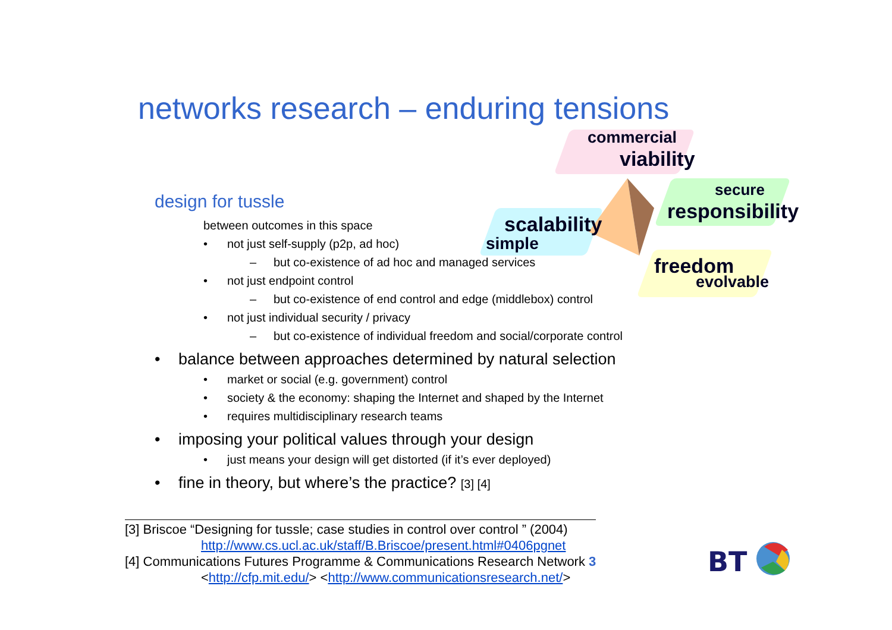networks research – enduring tensions
commercial
viability
secure
responsibility
scalability
simple
freedom
evolvable
design for tussle
between outcomes in this space
• not just self-supply (p2p, ad hoc)
– but co-existence of ad hoc and managed services
• not just endpoint control
– but co-existence of end control and edge (middlebox) control
• not just individual security / privacy
– but co-existence of individual freedom and social/corporate control
• balance between approaches determined by natural selection
• market or social (e.g. government) control
• society & the economy: shaping the Internet and shaped by the Internet
• requires multidisciplinary research teams
• imposing your political values through your design
• just means your design will get distorted (if it’s ever deployed)
• fine in theory, but where’s the practice? [3] [4]
[3] Briscoe “Designing for tussle; case studies in control over control ” (2004)
http://www.cs.ucl.ac.uk/staff/B.Briscoe/present.html#0406pgnet
[4] Communications Futures Programme & Communications Research Network 3
<http://cfp.mit.edu/> <http://www.communicationsresearch.net/>
BT